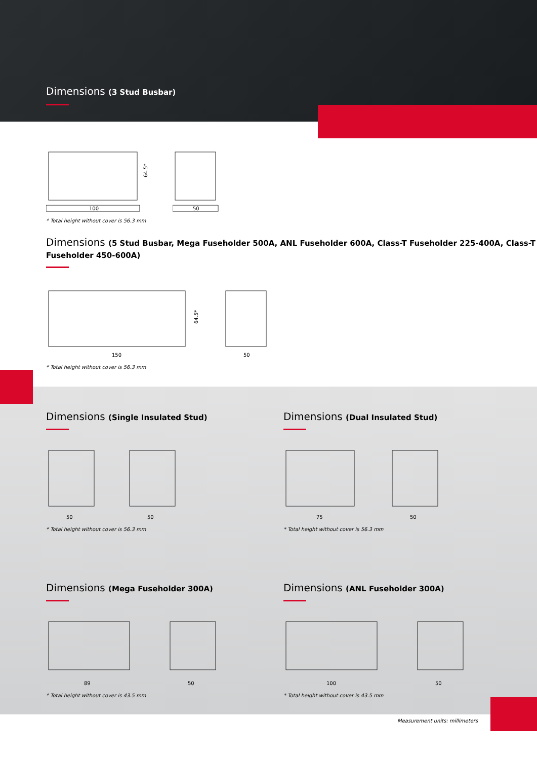Dimensions (3 Stud Busbar)
100
64.5*
50
* Total height without cover is 56.3 mm
Dimensions (5 Stud Busbar, Mega Fuseholder 500A, ANL Fuseholder 600A, Class-T Fuseholder 225-400A, Class-T Fuseholder 450-600A)
150
64.5*
50
* Total height without cover is 56.3 mm
Dimensions (Single Insulated Stud)
50
50
* Total height without cover is 56.3 mm
Dimensions (Dual Insulated Stud)
75
50
* Total height without cover is 56.3 mm
Dimensions (Mega Fuseholder 300A)
89
50
* Total height without cover is 43.5 mm
Dimensions (ANL Fuseholder 300A)
100
50
* Total height without cover is 43.5 mm
Measurement units: millimeters